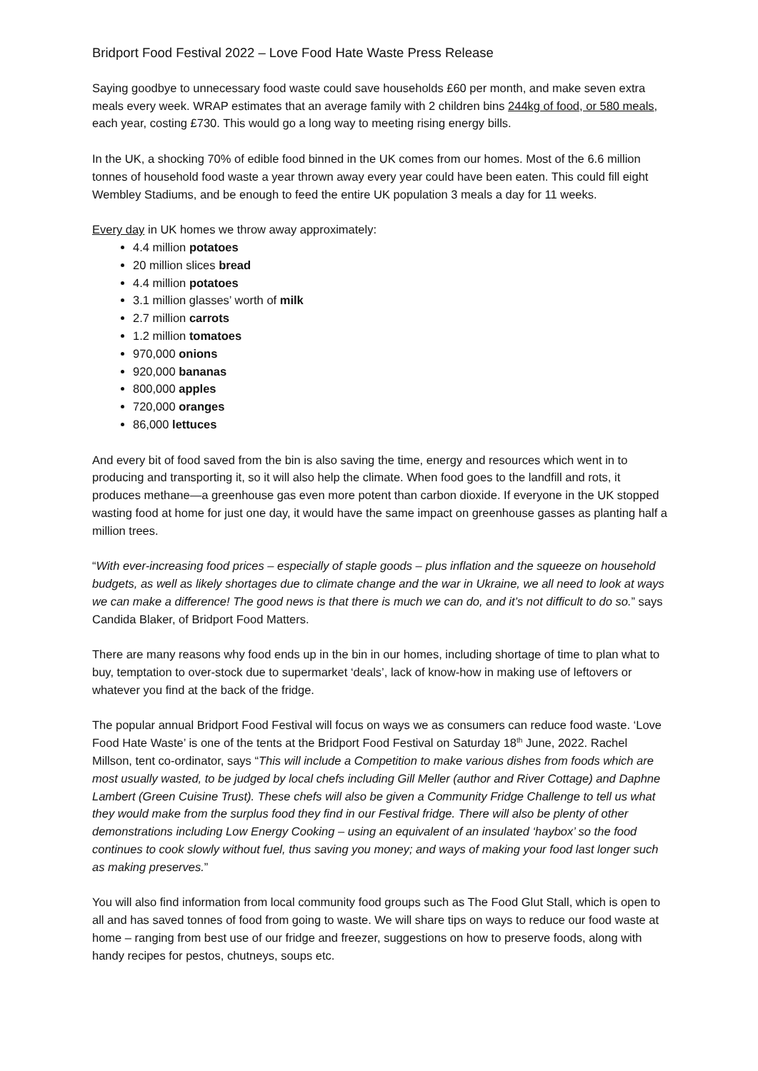Bridport Food Festival 2022 – Love Food Hate Waste Press Release
Saying goodbye to unnecessary food waste could save households £60 per month, and make seven extra meals every week. WRAP estimates that an average family with 2 children bins 244kg of food, or 580 meals, each year, costing £730. This would go a long way to meeting rising energy bills.
In the UK, a shocking 70% of edible food binned in the UK comes from our homes. Most of the 6.6 million tonnes of household food waste a year thrown away every year could have been eaten. This could fill eight Wembley Stadiums, and be enough to feed the entire UK population 3 meals a day for 11 weeks.
Every day in UK homes we throw away approximately:
4.4 million potatoes
20 million slices bread
4.4 million potatoes
3.1 million glasses’ worth of milk
2.7 million carrots
1.2 million tomatoes
970,000 onions
920,000 bananas
800,000 apples
720,000 oranges
86,000 lettuces
And every bit of food saved from the bin is also saving the time, energy and resources which went in to producing and transporting it, so it will also help the climate. When food goes to the landfill and rots, it produces methane—a greenhouse gas even more potent than carbon dioxide. If everyone in the UK stopped wasting food at home for just one day, it would have the same impact on greenhouse gasses as planting half a million trees.
“With ever-increasing food prices – especially of staple goods – plus inflation and the squeeze on household budgets, as well as likely shortages due to climate change and the war in Ukraine, we all need to look at ways we can make a difference! The good news is that there is much we can do, and it’s not difficult to do so.” says Candida Blaker, of Bridport Food Matters.
There are many reasons why food ends up in the bin in our homes, including shortage of time to plan what to buy, temptation to over-stock due to supermarket ‘deals’, lack of know-how in making use of leftovers or whatever you find at the back of the fridge.
The popular annual Bridport Food Festival will focus on ways we as consumers can reduce food waste. ‘Love Food Hate Waste’ is one of the tents at the Bridport Food Festival on Saturday 18<sup>th</sup> June, 2022. Rachel Millson, tent co-ordinator, says “This will include a Competition to make various dishes from foods which are most usually wasted, to be judged by local chefs including Gill Meller (author and River Cottage) and Daphne Lambert (Green Cuisine Trust). These chefs will also be given a Community Fridge Challenge to tell us what they would make from the surplus food they find in our Festival fridge. There will also be plenty of other demonstrations including Low Energy Cooking – using an equivalent of an insulated ‘haybox’ so the food continues to cook slowly without fuel, thus saving you money; and ways of making your food last longer such as making preserves.”
You will also find information from local community food groups such as The Food Glut Stall, which is open to all and has saved tonnes of food from going to waste. We will share tips on ways to reduce our food waste at home – ranging from best use of our fridge and freezer, suggestions on how to preserve foods, along with handy recipes for pestos, chutneys, soups etc.